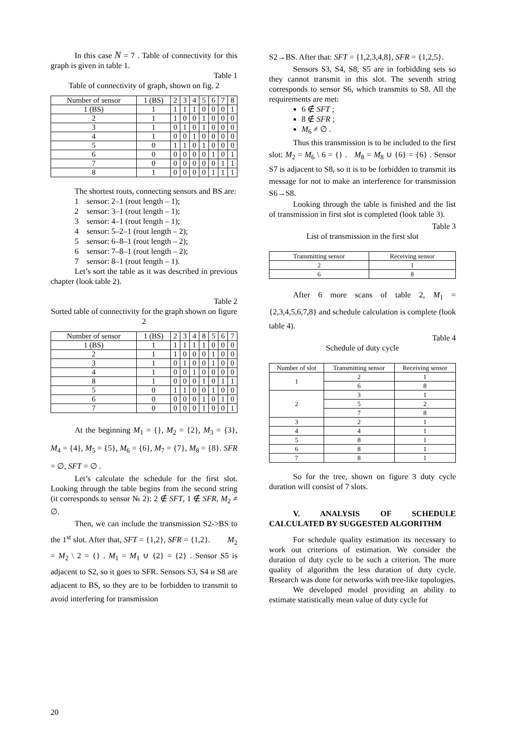In this case N = 7 . Table of connectivity for this graph is given in table 1.
Table 1
Table of connectivity of graph, shown on fig. 2
| Number of sensor | 1 (BS) | 2 | 3 | 4 | 5 | 6 | 7 | 8 |
| --- | --- | --- | --- | --- | --- | --- | --- | --- |
| 1 (BS) | 1 | 1 | 1 | 1 | 0 | 0 | 0 | 1 |
| 2 | 1 | 1 | 0 | 0 | 1 | 0 | 0 | 0 |
| 3 | 1 | 0 | 1 | 0 | 1 | 0 | 0 | 0 |
| 4 | 1 | 0 | 0 | 1 | 0 | 0 | 0 | 0 |
| 5 | 0 | 1 | 1 | 0 | 1 | 0 | 0 | 0 |
| 6 | 0 | 0 | 0 | 0 | 0 | 1 | 0 | 1 |
| 7 | 0 | 0 | 0 | 0 | 0 | 0 | 1 | 1 |
| 8 | 1 | 0 | 0 | 0 | 0 | 1 | 1 | 1 |
The shortest routs, connecting sensors and BS are:
1 sensor: 2–1 (rout length – 1);
2 sensor: 3–1 (rout length – 1);
3 sensor: 4–1 (rout length – 1);
4 sensor: 5–2–1 (rout length – 2);
5 sensor: 6–8–1 (rout length – 2);
6 sensor: 7–8–1 (rout length – 2);
7 sensor: 8–1 (rout length – 1).
Let’s sort the table as it was described in previous chapter (look table 2).
Table 2
Sorted table of connectivity for the graph shown on figure 2
| Number of sensor | 1 (BS) | 2 | 3 | 4 | 8 | 5 | 6 | 7 |
| --- | --- | --- | --- | --- | --- | --- | --- | --- |
| 1 (BS) | 1 | 1 | 1 | 1 | 1 | 0 | 0 | 0 |
| 2 | 1 | 1 | 0 | 0 | 0 | 1 | 0 | 0 |
| 3 | 1 | 0 | 1 | 0 | 0 | 1 | 0 | 0 |
| 4 | 1 | 0 | 0 | 1 | 0 | 0 | 0 | 0 |
| 8 | 1 | 0 | 0 | 0 | 1 | 0 | 1 | 1 |
| 5 | 0 | 1 | 1 | 0 | 0 | 1 | 0 | 0 |
| 6 | 0 | 0 | 0 | 0 | 1 | 0 | 1 | 0 |
| 7 | 0 | 0 | 0 | 0 | 1 | 0 | 0 | 1 |
At the beginning M<sub>1</sub> = {}, M<sub>2</sub> = {2}, M<sub>3</sub> = {3}, M<sub>4</sub> = {4}, M<sub>5</sub> = {5}, M<sub>6</sub> = {6}, M<sub>7</sub> = {7}, M<sub>8</sub> = {8}. SFR = ∅, SFT = ∅ .
Let’s calculate the schedule for the first slot. Looking through the table begins from the second string (it corresponds to sensor № 2): 2 ∉ SFT, 1 ∉ SFR, M<sub>2</sub> ≠ ∅.
Then, we can include the transmission S2->BS to the 1<sup>st</sup> slot. After that, SFT = {1,2}, SFR = {1,2}. M<sub>2</sub> = M<sub>2</sub> \ 2 = {} . M<sub>1</sub> = M<sub>1</sub> ∪ {2} = {2} . Sensor S5 is adjacent to S2, so it goes to SFR. Sensors S3, S4 и S8 are adjacent to BS, so they are to be forbidden to transmit to avoid interfering for transmission
S2→BS. After that: SFT = {1,2,3,4,8}, SFR = {1,2,5}.
Sensors S3, S4, S8, S5 are in forbidding sets so they cannot transmit in this slot. The seventh string corresponds to sensor S6, which transmits to S8. All the requirements are met:
6 ∉ SFT ;
8 ∉ SFR ;
M<sub>6</sub> ≠ ∅ .
Thus this transmission is to be included to the first slot: M<sub>2</sub> = M<sub>6</sub> \ 6 = {} . M<sub>8</sub> = M<sub>8</sub> ∪ {6} = {6} . Sensor S7 is adjacent to S8, so it is to be forbidden to transmit its message for not to make an interference for transmission S6→S8.
Looking through the table is finished and the list of transmission in first slot is completed (look table 3).
Table 3
List of transmission in the first slot
| Transmitting sensor | Receiving sensor |
| --- | --- |
| 2 | 1 |
| 6 | 8 |
After 6 more scans of table 2, M<sub>1</sub> = {2,3,4,5,6,7,8} and schedule calculation is complete (look table 4).
Table 4
Schedule of duty cycle
| Number of slot | Transmitting sensor | Receiving sensor |
| --- | --- | --- |
| 1 | 2 | 1 |
| | 6 | 8 |
| 2 | 3 | 1 |
| | 5 | 2 |
| | 7 | 8 |
| 3 | 2 | 1 |
| 4 | 4 | 1 |
| 5 | 8 | 1 |
| 6 | 8 | 1 |
| 7 | 8 | 1 |
So for the tree, shown on figure 3 duty cycle duration will consist of 7 slots.
V. ANALYSIS OF SCHEDULE CALCULATED BY SUGGESTED ALGORITHM
For schedule quality estimation its necessary to work out criterions of estimation. We consider the duration of duty cycle to be such a criterion. The more quality of algorithm the less duration of duty cycle. Research was done for networks with tree-like topologies.
We developed model providing an ability to estimate statistically mean value of duty cycle for
20